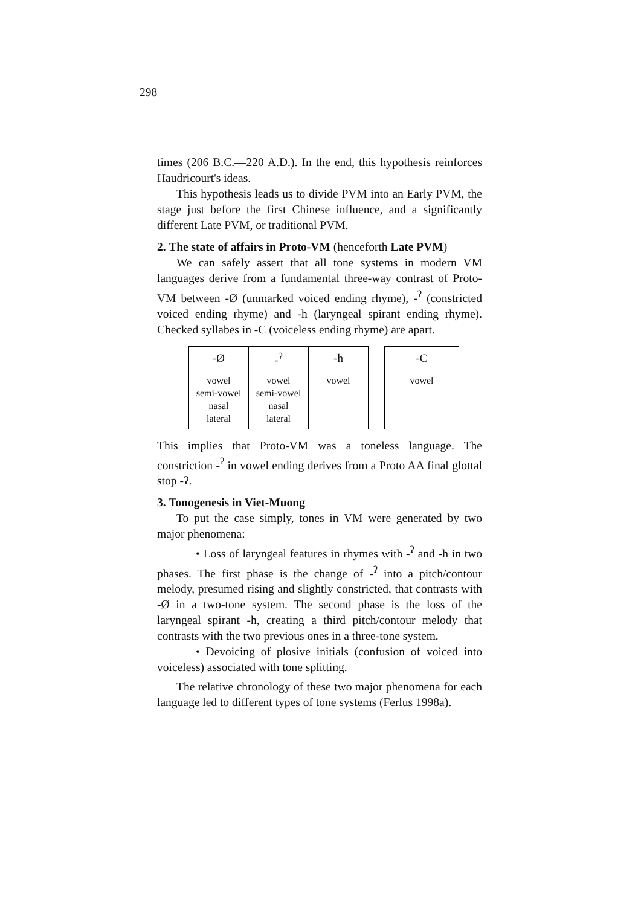298
times (206 B.C.—220 A.D.). In the end, this hypothesis reinforces Haudricourt's ideas.
This hypothesis leads us to divide PVM into an Early PVM, the stage just before the first Chinese influence, and a significantly different Late PVM, or traditional PVM.
2. The state of affairs in Proto-VM (henceforth Late PVM)
We can safely assert that all tone systems in modern VM languages derive from a fundamental three-way contrast of Proto-VM between -Ø (unmarked voiced ending rhyme), -<sup>ʔ</sup> (constricted voiced ending rhyme) and -h (laryngeal spirant ending rhyme). Checked syllabes in -C (voiceless ending rhyme) are apart.
| -Ø | -<sup>ʔ</sup> | -h |
| --- | --- | --- |
| vowel semi-vowel nasal lateral | vowel semi-vowel nasal lateral | vowel |
| -C |
| --- |
| vowel |
This implies that Proto-VM was a toneless language. The constriction -<sup>ʔ</sup> in vowel ending derives from a Proto AA final glottal stop -ʔ.
3. Tonogenesis in Viet-Muong
To put the case simply, tones in VM were generated by two major phenomena:
• Loss of laryngeal features in rhymes with -<sup>ʔ</sup> and -h in two phases. The first phase is the change of -<sup>ʔ</sup> into a pitch/contour melody, presumed rising and slightly constricted, that contrasts with -Ø in a two-tone system. The second phase is the loss of the laryngeal spirant -h, creating a third pitch/contour melody that contrasts with the two previous ones in a three-tone system.
• Devoicing of plosive initials (confusion of voiced into voiceless) associated with tone splitting.
The relative chronology of these two major phenomena for each language led to different types of tone systems (Ferlus 1998a).